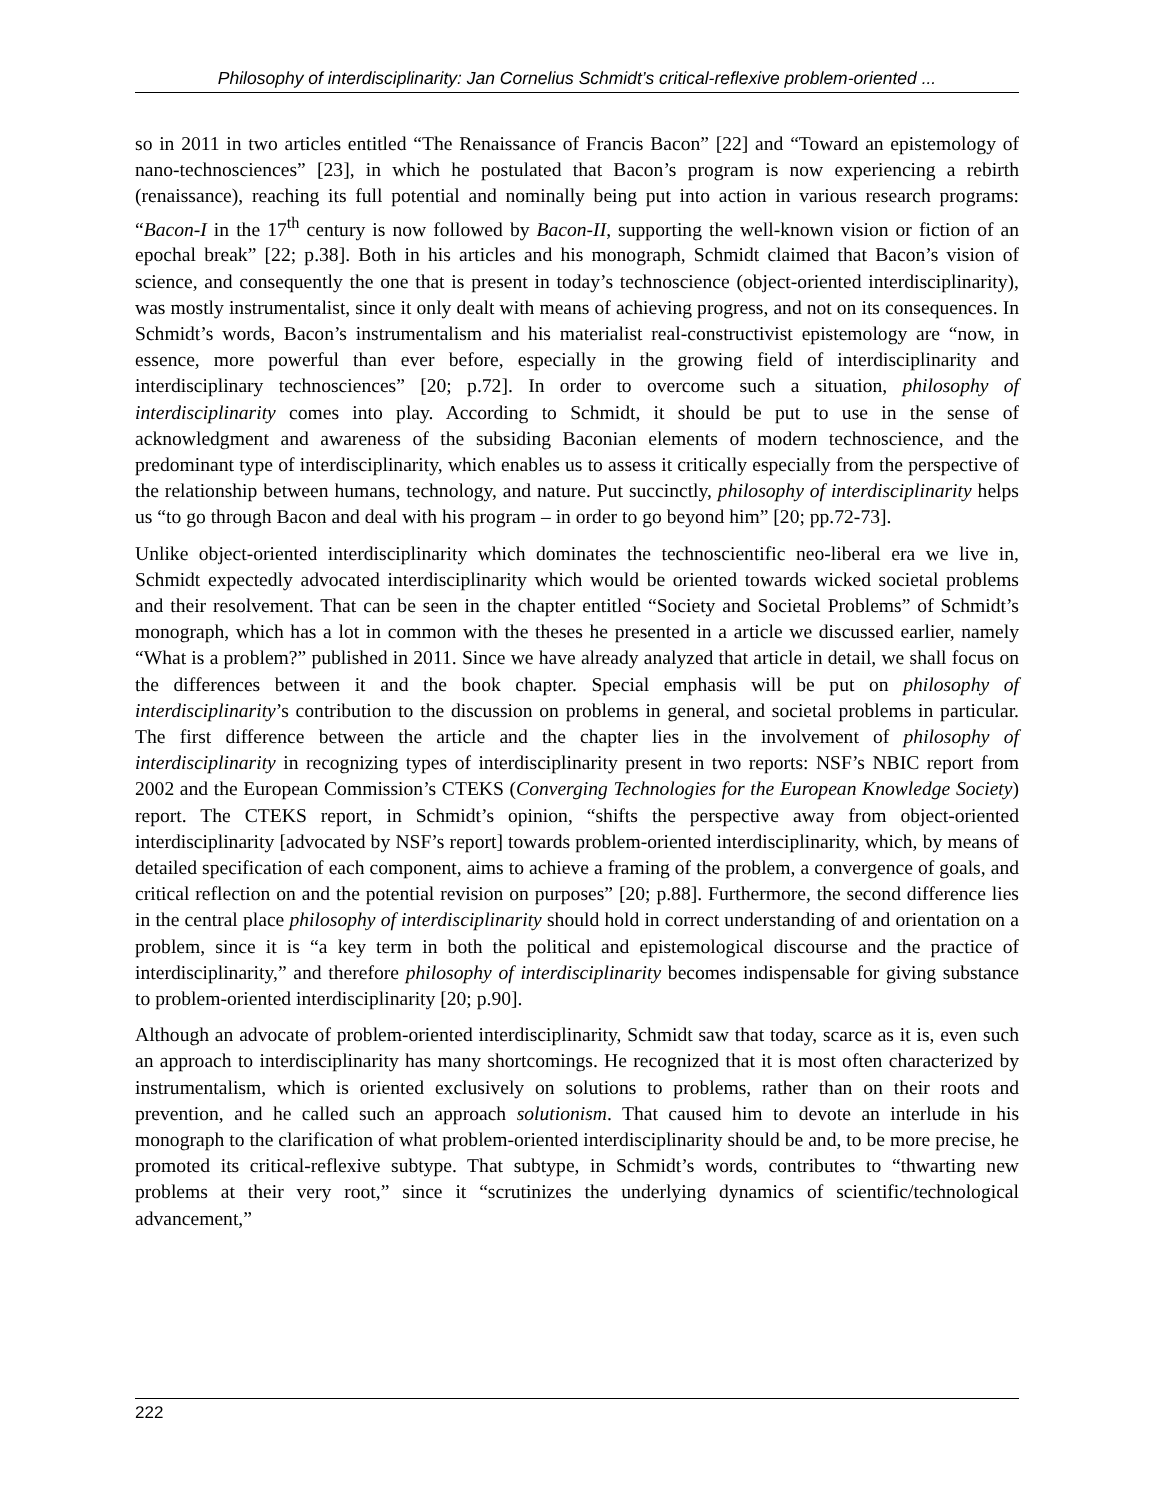Philosophy of interdisciplinarity: Jan Cornelius Schmidt’s critical-reflexive problem-oriented ...
so in 2011 in two articles entitled “The Renaissance of Francis Bacon” [22] and “Toward an epistemology of nano-technosciences” [23], in which he postulated that Bacon’s program is now experiencing a rebirth (renaissance), reaching its full potential and nominally being put into action in various research programs: “Bacon-I in the 17<sup>th</sup> century is now followed by Bacon-II, supporting the well-known vision or fiction of an epochal break” [22; p.38]. Both in his articles and his monograph, Schmidt claimed that Bacon’s vision of science, and consequently the one that is present in today’s technoscience (object-oriented interdisciplinarity), was mostly instrumentalist, since it only dealt with means of achieving progress, and not on its consequences. In Schmidt’s words, Bacon’s instrumentalism and his materialist real-constructivist epistemology are “now, in essence, more powerful than ever before, especially in the growing field of interdisciplinarity and interdisciplinary technosciences” [20; p.72]. In order to overcome such a situation, philosophy of interdisciplinarity comes into play. According to Schmidt, it should be put to use in the sense of acknowledgment and awareness of the subsiding Baconian elements of modern technoscience, and the predominant type of interdisciplinarity, which enables us to assess it critically especially from the perspective of the relationship between humans, technology, and nature. Put succinctly, philosophy of interdisciplinarity helps us “to go through Bacon and deal with his program – in order to go beyond him” [20; pp.72-73].
Unlike object-oriented interdisciplinarity which dominates the technoscientific neo-liberal era we live in, Schmidt expectedly advocated interdisciplinarity which would be oriented towards wicked societal problems and their resolvement. That can be seen in the chapter entitled “Society and Societal Problems” of Schmidt’s monograph, which has a lot in common with the theses he presented in a article we discussed earlier, namely “What is a problem?” published in 2011. Since we have already analyzed that article in detail, we shall focus on the differences between it and the book chapter. Special emphasis will be put on philosophy of interdisciplinarity’s contribution to the discussion on problems in general, and societal problems in particular. The first difference between the article and the chapter lies in the involvement of philosophy of interdisciplinarity in recognizing types of interdisciplinarity present in two reports: NSF’s NBIC report from 2002 and the European Commission’s CTEKS (Converging Technologies for the European Knowledge Society) report. The CTEKS report, in Schmidt’s opinion, “shifts the perspective away from object-oriented interdisciplinarity [advocated by NSF’s report] towards problem-oriented interdisciplinarity, which, by means of detailed specification of each component, aims to achieve a framing of the problem, a convergence of goals, and critical reflection on and the potential revision on purposes” [20; p.88]. Furthermore, the second difference lies in the central place philosophy of interdisciplinarity should hold in correct understanding of and orientation on a problem, since it is “a key term in both the political and epistemological discourse and the practice of interdisciplinarity,” and therefore philosophy of interdisciplinarity becomes indispensable for giving substance to problem-oriented interdisciplinarity [20; p.90].
Although an advocate of problem-oriented interdisciplinarity, Schmidt saw that today, scarce as it is, even such an approach to interdisciplinarity has many shortcomings. He recognized that it is most often characterized by instrumentalism, which is oriented exclusively on solutions to problems, rather than on their roots and prevention, and he called such an approach solutionism. That caused him to devote an interlude in his monograph to the clarification of what problem-oriented interdisciplinarity should be and, to be more precise, he promoted its critical-reflexive subtype. That subtype, in Schmidt’s words, contributes to “thwarting new problems at their very root,” since it “scrutinizes the underlying dynamics of scientific/technological advancement,”
222